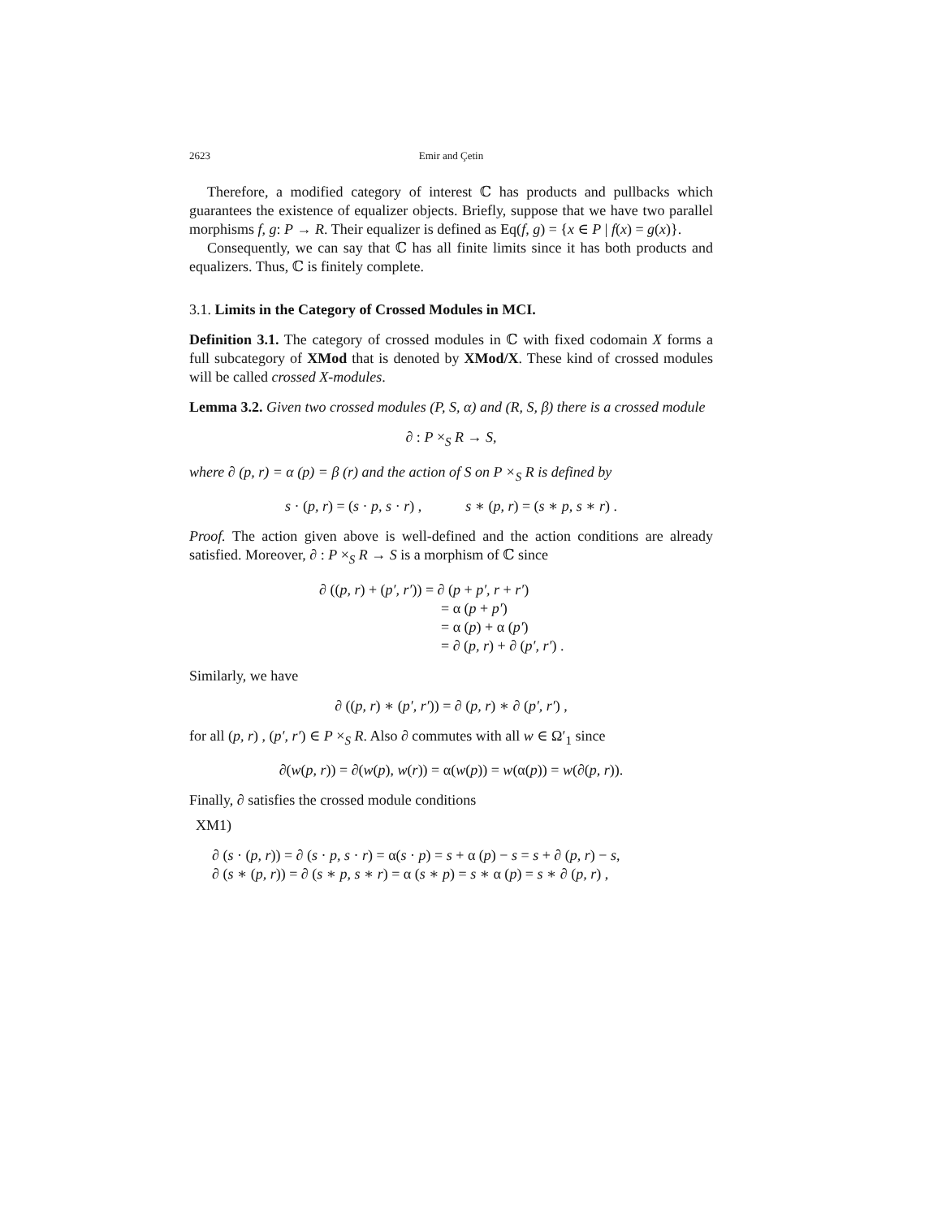2623 Emir and Çetin
Therefore, a modified category of interest ℂ has products and pullbacks which guarantees the existence of equalizer objects. Briefly, suppose that we have two parallel morphisms f, g: P → R. Their equalizer is defined as Eq(f, g) = {x ∈ P | f(x) = g(x)}.
Consequently, we can say that ℂ has all finite limits since it has both products and equalizers. Thus, ℂ is finitely complete.
3.1. Limits in the Category of Crossed Modules in MCI.
Definition 3.1. The category of crossed modules in ℂ with fixed codomain X forms a full subcategory of XMod that is denoted by XMod/X. These kind of crossed modules will be called crossed X-modules.
Lemma 3.2. Given two crossed modules (P, S, α) and (R, S, β) there is a crossed module
∂ : P ×<sub>S</sub> R → S,
where ∂ (p, r) = α (p) = β (r) and the action of S on P ×<sub>S</sub> R is defined by
s · (p, r) = (s · p, s · r) , s ∗ (p, r) = (s ∗ p, s ∗ r) .
Proof. The action given above is well-defined and the action conditions are already satisfied. Moreover, ∂ : P ×<sub>S</sub> R → S is a morphism of ℂ since
∂ ((p, r) + (p′, r′)) = ∂ (p + p′, r + r′)
= α (p + p′)
= α (p) + α (p′)
= ∂ (p, r) + ∂ (p′, r′) .
Similarly, we have
∂ ((p, r) ∗ (p′, r′)) = ∂ (p, r) ∗ ∂ (p′, r′) ,
for all (p, r) , (p′, r′) ∈ P ×<sub>S</sub> R. Also ∂ commutes with all w ∈ Ω′<sub>1</sub> since
∂(w(p, r)) = ∂(w(p), w(r)) = α(w(p)) = w(α(p)) = w(∂(p, r)).
Finally, ∂ satisfies the crossed module conditions
XM1)
∂ (s · (p, r)) = ∂ (s · p, s · r) = α(s · p) = s + α (p) − s = s + ∂ (p, r) − s,
∂ (s ∗ (p, r)) = ∂ (s ∗ p, s ∗ r) = α (s ∗ p) = s ∗ α (p) = s ∗ ∂ (p, r) ,